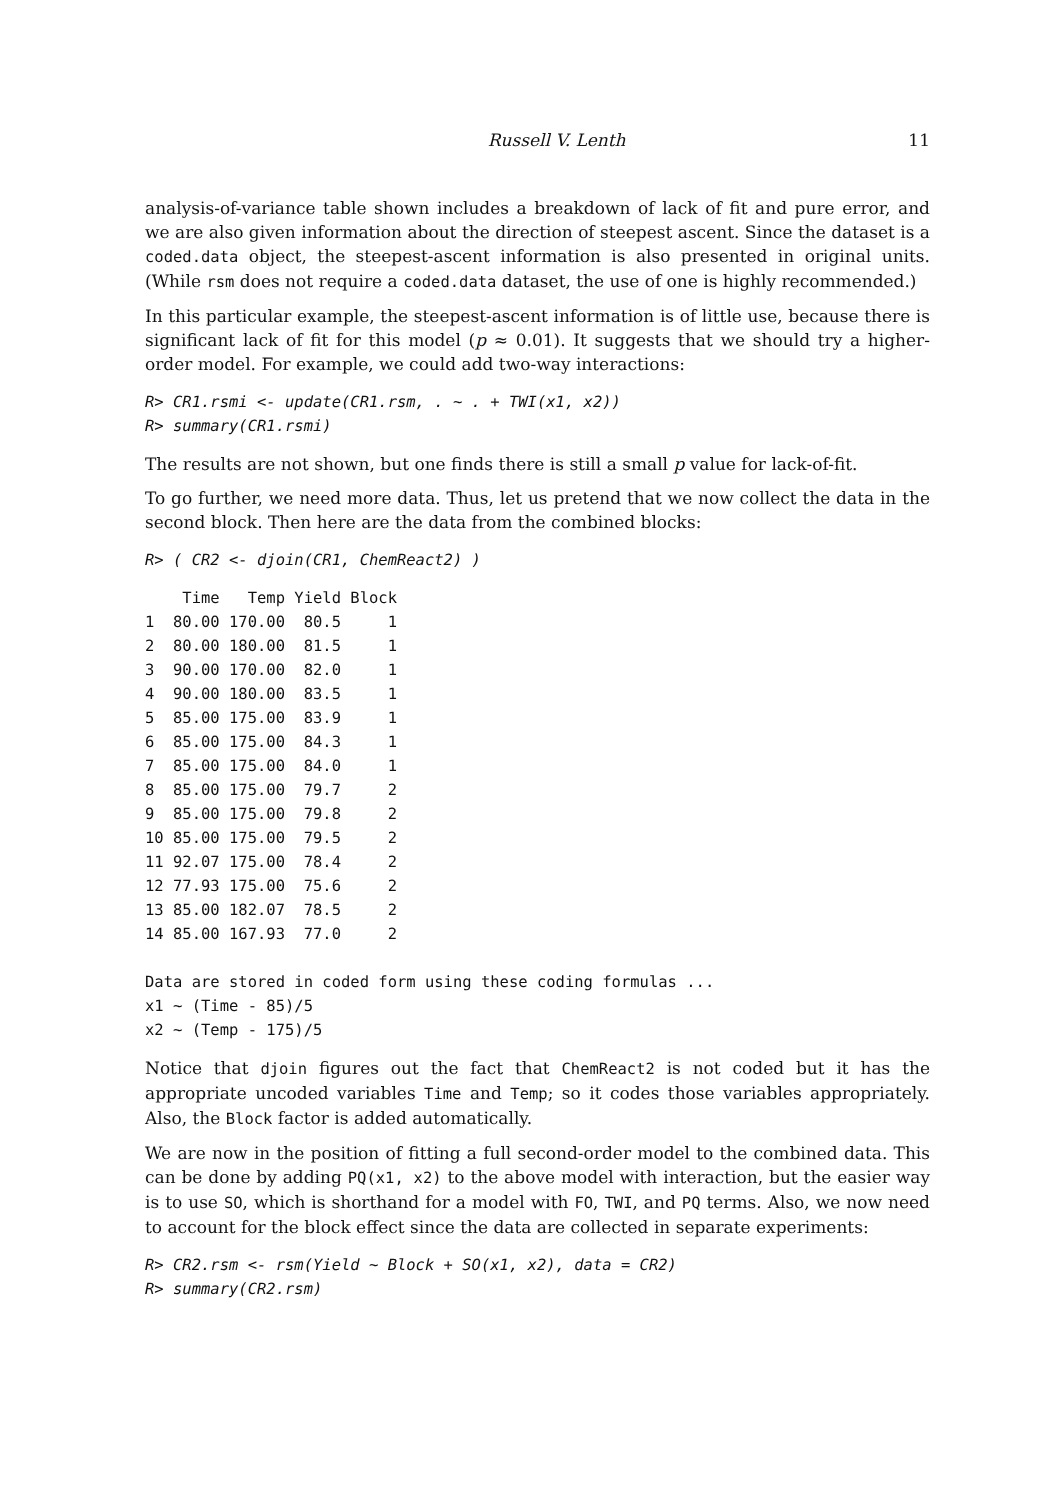Russell V. Lenth 11
analysis-of-variance table shown includes a breakdown of lack of fit and pure error, and we are also given information about the direction of steepest ascent. Since the dataset is a coded.data object, the steepest-ascent information is also presented in original units. (While rsm does not require a coded.data dataset, the use of one is highly recommended.)
In this particular example, the steepest-ascent information is of little use, because there is significant lack of fit for this model (p ≈ 0.01). It suggests that we should try a higher-order model. For example, we could add two-way interactions:
R> CR1.rsmi <- update(CR1.rsm, . ~ . + TWI(x1, x2))
R> summary(CR1.rsmi)
The results are not shown, but one finds there is still a small p value for lack-of-fit.
To go further, we need more data. Thus, let us pretend that we now collect the data in the second block. Then here are the data from the combined blocks:
R> ( CR2 <- djoin(CR1, ChemReact2) )
    Time   Temp Yield Block
1  80.00 170.00  80.5     1
2  80.00 180.00  81.5     1
3  90.00 170.00  82.0     1
4  90.00 180.00  83.5     1
5  85.00 175.00  83.9     1
6  85.00 175.00  84.3     1
7  85.00 175.00  84.0     1
8  85.00 175.00  79.7     2
9  85.00 175.00  79.8     2
10 85.00 175.00  79.5     2
11 92.07 175.00  78.4     2
12 77.93 175.00  75.6     2
13 85.00 182.07  78.5     2
14 85.00 167.93  77.0     2

Data are stored in coded form using these coding formulas ...
x1 ~ (Time - 85)/5
x2 ~ (Temp - 175)/5
Notice that djoin figures out the fact that ChemReact2 is not coded but it has the appropriate uncoded variables Time and Temp; so it codes those variables appropriately. Also, the Block factor is added automatically.
We are now in the position of fitting a full second-order model to the combined data. This can be done by adding PQ(x1, x2) to the above model with interaction, but the easier way is to use SO, which is shorthand for a model with FO, TWI, and PQ terms. Also, we now need to account for the block effect since the data are collected in separate experiments:
R> CR2.rsm <- rsm(Yield ~ Block + SO(x1, x2), data = CR2)
R> summary(CR2.rsm)